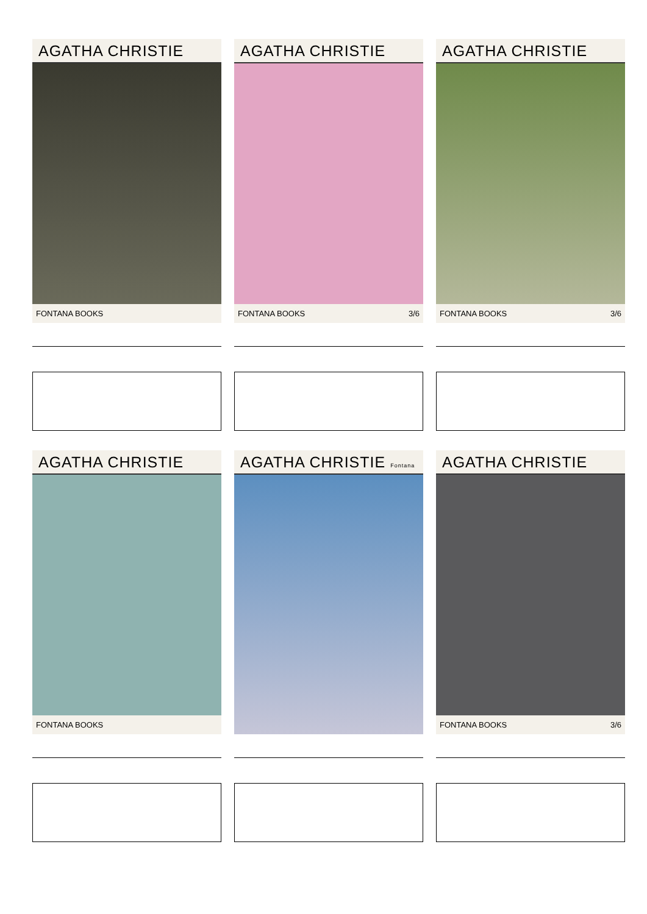AGATHA CHRISTIE
FONTANA BOOKS
AGATHA CHRISTIE
FONTANA BOOKS 3/6
AGATHA CHRISTIE
FONTANA BOOKS 3/6
AGATHA CHRISTIE
FONTANA BOOKS
AGATHA CHRISTIE Fontana
AGATHA CHRISTIE
FONTANA BOOKS 3/6